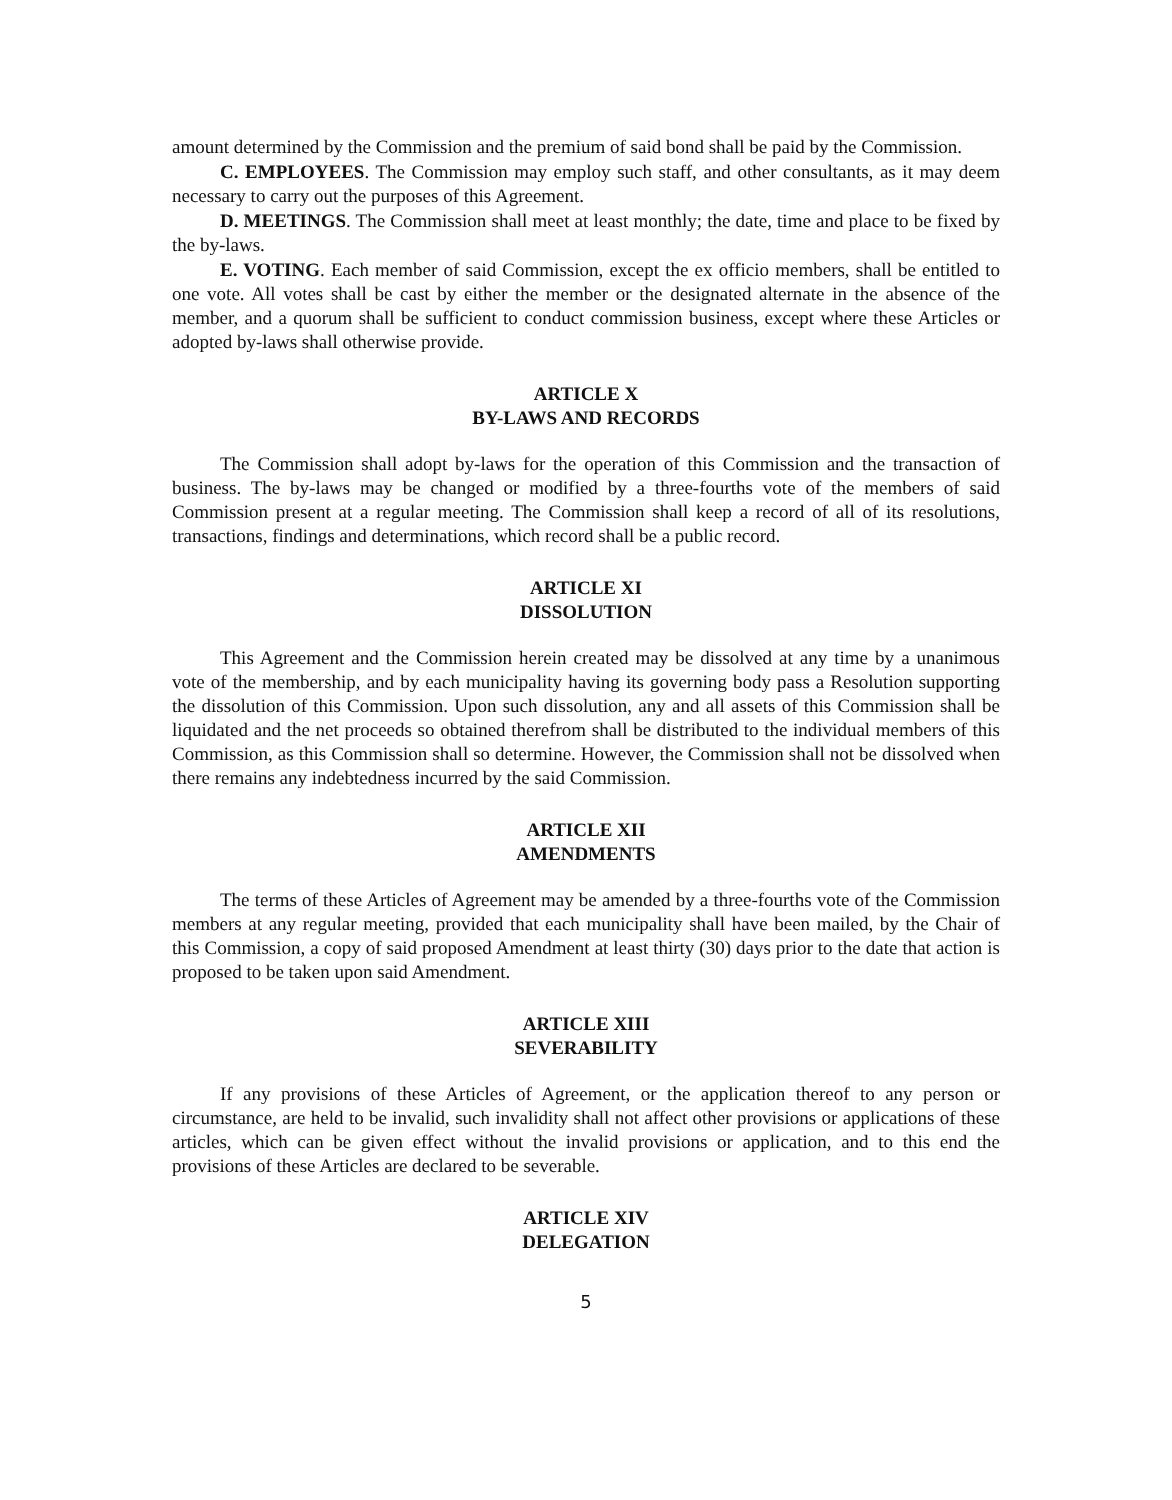amount determined by the Commission and the premium of said bond shall be paid by the Commission.
C. EMPLOYEES. The Commission may employ such staff, and other consultants, as it may deem necessary to carry out the purposes of this Agreement.
D. MEETINGS. The Commission shall meet at least monthly; the date, time and place to be fixed by the by-laws.
E. VOTING. Each member of said Commission, except the ex officio members, shall be entitled to one vote. All votes shall be cast by either the member or the designated alternate in the absence of the member, and a quorum shall be sufficient to conduct commission business, except where these Articles or adopted by-laws shall otherwise provide.
ARTICLE X
BY-LAWS AND RECORDS
The Commission shall adopt by-laws for the operation of this Commission and the transaction of business. The by-laws may be changed or modified by a three-fourths vote of the members of said Commission present at a regular meeting. The Commission shall keep a record of all of its resolutions, transactions, findings and determinations, which record shall be a public record.
ARTICLE XI
DISSOLUTION
This Agreement and the Commission herein created may be dissolved at any time by a unanimous vote of the membership, and by each municipality having its governing body pass a Resolution supporting the dissolution of this Commission. Upon such dissolution, any and all assets of this Commission shall be liquidated and the net proceeds so obtained therefrom shall be distributed to the individual members of this Commission, as this Commission shall so determine. However, the Commission shall not be dissolved when there remains any indebtedness incurred by the said Commission.
ARTICLE XII
AMENDMENTS
The terms of these Articles of Agreement may be amended by a three-fourths vote of the Commission members at any regular meeting, provided that each municipality shall have been mailed, by the Chair of this Commission, a copy of said proposed Amendment at least thirty (30) days prior to the date that action is proposed to be taken upon said Amendment.
ARTICLE XIII
SEVERABILITY
If any provisions of these Articles of Agreement, or the application thereof to any person or circumstance, are held to be invalid, such invalidity shall not affect other provisions or applications of these articles, which can be given effect without the invalid provisions or application, and to this end the provisions of these Articles are declared to be severable.
ARTICLE XIV
DELEGATION
5